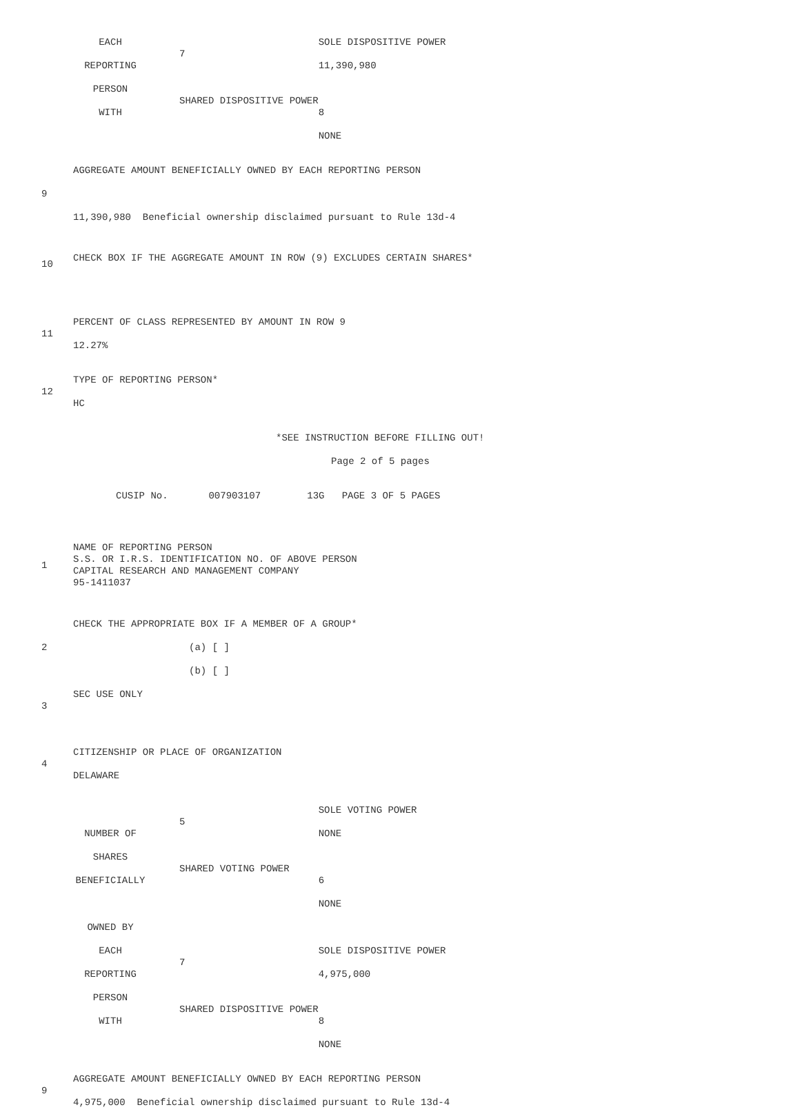| EACH | 7 | SOLE DISPOSITIVE POWER |
| REPORTING | | 11,390,980 |
| PERSON | SHARED DISPOSITIVE POWER | |
| WITH | | 8 |
| | | NONE |
| 9 | AGGREGATE AMOUNT BENEFICIALLY OWNED BY EACH REPORTING PERSON |
| | 11,390,980 Beneficial ownership disclaimed pursuant to Rule 13d-4 |
| 10 | CHECK BOX IF THE AGGREGATE AMOUNT IN ROW (9) EXCLUDES CERTAIN SHARES* |
| 11 | PERCENT OF CLASS REPRESENTED BY AMOUNT IN ROW 9 |
| | 12.27% |
| 12 | TYPE OF REPORTING PERSON* |
| | HC |
*SEE INSTRUCTION BEFORE FILLING OUT!
Page 2 of 5 pages
CUSIP No. 007903107 13G PAGE 3 OF 5 PAGES
| 1 | NAME OF REPORTING PERSON S.S. OR I.R.S. IDENTIFICATION NO. OF ABOVE PERSON CAPITAL RESEARCH AND MANAGEMENT COMPANY 95-1411037 |
| 2 | CHECK THE APPROPRIATE BOX IF A MEMBER OF A GROUP* (a) [ ] (b) [ ] |
| 3 | SEC USE ONLY |
| 4 | CITIZENSHIP OR PLACE OF ORGANIZATION DELAWARE |
| | 5 | SOLE VOTING POWER |
| NUMBER OF | | NONE |
| SHARES | SHARED VOTING POWER | |
| BENEFICIALLY | | 6 |
| | | NONE |
| OWNED BY | | |
| EACH | 7 | SOLE DISPOSITIVE POWER |
| REPORTING | | 4,975,000 |
| PERSON | SHARED DISPOSITIVE POWER | |
| WITH | | 8 |
| | | NONE |
| 9 | AGGREGATE AMOUNT BENEFICIALLY OWNED BY EACH REPORTING PERSON |
| | 4,975,000 Beneficial ownership disclaimed pursuant to Rule 13d-4 |